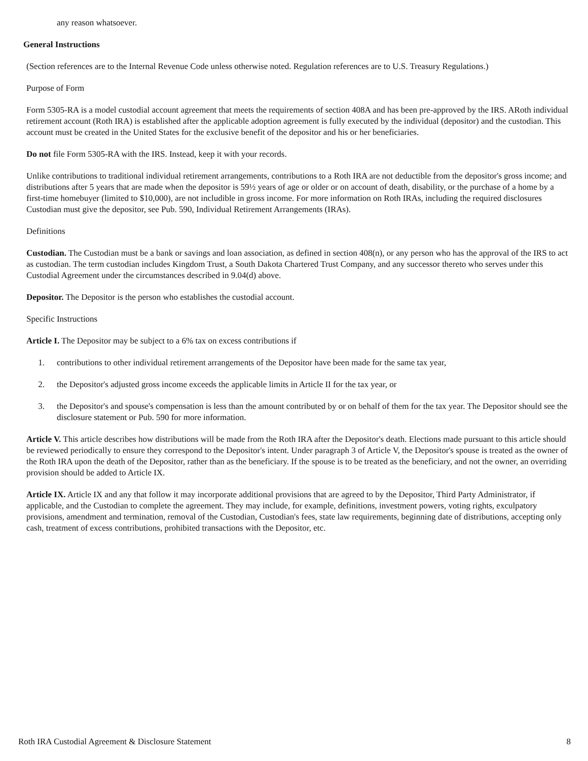any reason whatsoever.
General Instructions
(Section references are to the Internal Revenue Code unless otherwise noted. Regulation references are to U.S. Treasury Regulations.)
Purpose of Form
Form 5305-RA is a model custodial account agreement that meets the requirements of section 408A and has been pre-approved by the IRS. ARoth individual retirement account (Roth IRA) is established after the applicable adoption agreement is fully executed by the individual (depositor) and the custodian. This account must be created in the United States for the exclusive benefit of the depositor and his or her beneficiaries.
Do not file Form 5305-RA with the IRS. Instead, keep it with your records.
Unlike contributions to traditional individual retirement arrangements, contributions to a Roth IRA are not deductible from the depositor's gross income; and distributions after 5 years that are made when the depositor is 59½ years of age or older or on account of death, disability, or the purchase of a home by a first-time homebuyer (limited to $10,000), are not includible in gross income. For more information on Roth IRAs, including the required disclosures Custodian must give the depositor, see Pub. 590, Individual Retirement Arrangements (IRAs).
Definitions
Custodian. The Custodian must be a bank or savings and loan association, as defined in section 408(n), or any person who has the approval of the IRS to act as custodian. The term custodian includes Kingdom Trust, a South Dakota Chartered Trust Company, and any successor thereto who serves under this Custodial Agreement under the circumstances described in 9.04(d) above.
Depositor. The Depositor is the person who establishes the custodial account.
Specific Instructions
Article I. The Depositor may be subject to a 6% tax on excess contributions if
1. contributions to other individual retirement arrangements of the Depositor have been made for the same tax year,
2. the Depositor's adjusted gross income exceeds the applicable limits in Article II for the tax year, or
3. the Depositor's and spouse's compensation is less than the amount contributed by or on behalf of them for the tax year. The Depositor should see the disclosure statement or Pub. 590 for more information.
Article V. This article describes how distributions will be made from the Roth IRA after the Depositor's death. Elections made pursuant to this article should be reviewed periodically to ensure they correspond to the Depositor's intent. Under paragraph 3 of Article V, the Depositor's spouse is treated as the owner of the Roth IRA upon the death of the Depositor, rather than as the beneficiary. If the spouse is to be treated as the beneficiary, and not the owner, an overriding provision should be added to Article IX.
Article IX. Article IX and any that follow it may incorporate additional provisions that are agreed to by the Depositor, Third Party Administrator, if applicable, and the Custodian to complete the agreement. They may include, for example, definitions, investment powers, voting rights, exculpatory provisions, amendment and termination, removal of the Custodian, Custodian's fees, state law requirements, beginning date of distributions, accepting only cash, treatment of excess contributions, prohibited transactions with the Depositor, etc.
Roth IRA Custodial Agreement & Disclosure Statement 8